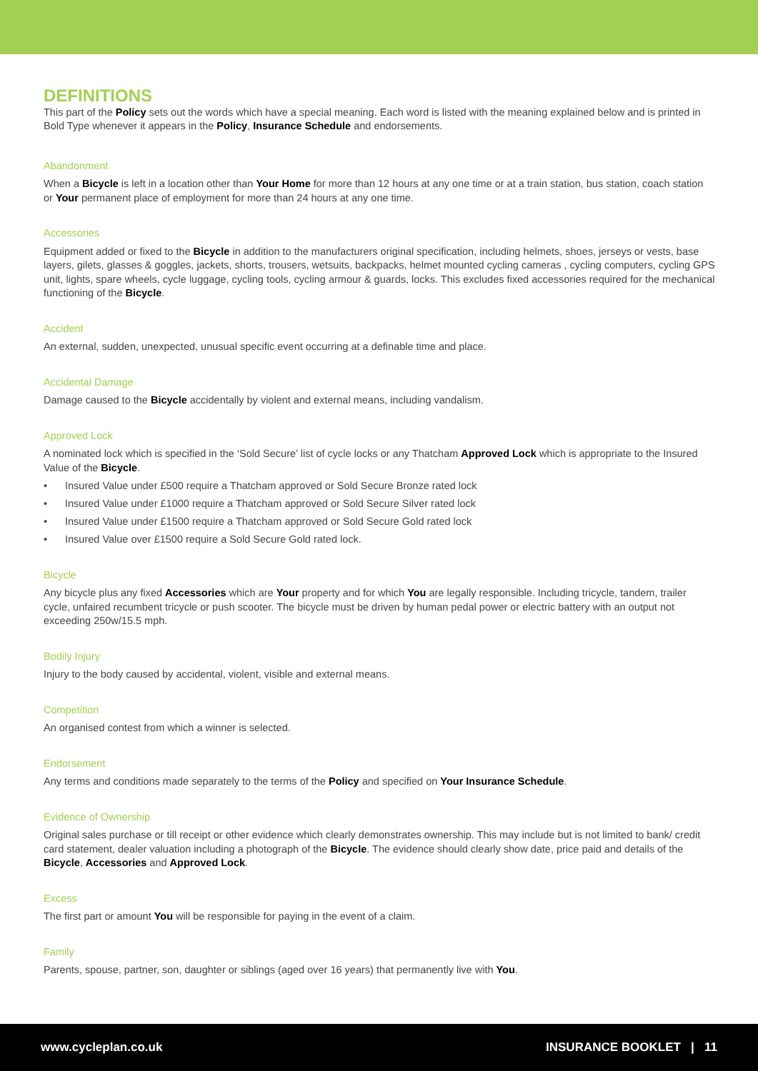DEFINITIONS
This part of the Policy sets out the words which have a special meaning. Each word is listed with the meaning explained below and is printed in Bold Type whenever it appears in the Policy, Insurance Schedule and endorsements.
Abandonment
When a Bicycle is left in a location other than Your Home for more than 12 hours at any one time or at a train station, bus station, coach station or Your permanent place of employment for more than 24 hours at any one time.
Accessories
Equipment added or fixed to the Bicycle in addition to the manufacturers original specification, including helmets, shoes, jerseys or vests, base layers, gilets, glasses & goggles, jackets, shorts, trousers, wetsuits, backpacks, helmet mounted cycling cameras , cycling computers, cycling GPS unit, lights, spare wheels, cycle luggage, cycling tools, cycling armour & guards, locks. This excludes fixed accessories required for the mechanical functioning of the Bicycle.
Accident
An external, sudden, unexpected, unusual specific event occurring at a definable time and place.
Accidental Damage
Damage caused to the Bicycle accidentally by violent and external means, including vandalism.
Approved Lock
A nominated lock which is specified in the ‘Sold Secure’ list of cycle locks or any Thatcham Approved Lock which is appropriate to the Insured Value of the Bicycle.
• Insured Value under £500 require a Thatcham approved or Sold Secure Bronze rated lock
• Insured Value under £1000 require a Thatcham approved or Sold Secure Silver rated lock
• Insured Value under £1500 require a Thatcham approved or Sold Secure Gold rated lock
• Insured Value over £1500 require a Sold Secure Gold rated lock.
Bicycle
Any bicycle plus any fixed Accessories which are Your property and for which You are legally responsible. Including tricycle, tandem, trailer cycle, unfaired recumbent tricycle or push scooter. The bicycle must be driven by human pedal power or electric battery with an output not exceeding 250w/15.5 mph.
Bodily Injury
Injury to the body caused by accidental, violent, visible and external means.
Competition
An organised contest from which a winner is selected.
Endorsement
Any terms and conditions made separately to the terms of the Policy and specified on Your Insurance Schedule.
Evidence of Ownership
Original sales purchase or till receipt or other evidence which clearly demonstrates ownership. This may include but is not limited to bank/ credit card statement, dealer valuation including a photograph of the Bicycle. The evidence should clearly show date, price paid and details of the Bicycle, Accessories and Approved Lock.
Excess
The first part or amount You will be responsible for paying in the event of a claim.
Family
Parents, spouse, partner, son, daughter or siblings (aged over 16 years) that permanently live with You.
www.cycleplan.co.uk INSURANCE BOOKLET | 11